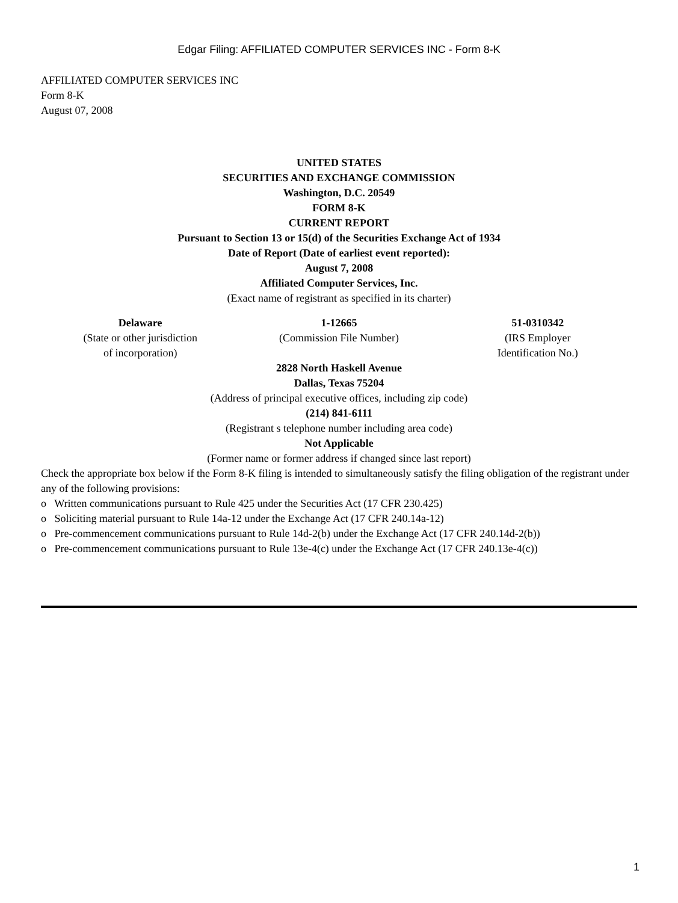Edgar Filing: AFFILIATED COMPUTER SERVICES INC - Form 8-K
AFFILIATED COMPUTER SERVICES INC
Form 8-K
August 07, 2008
UNITED STATES
SECURITIES AND EXCHANGE COMMISSION
Washington, D.C. 20549
FORM 8-K
CURRENT REPORT
Pursuant to Section 13 or 15(d) of the Securities Exchange Act of 1934
Date of Report (Date of earliest event reported):
August 7, 2008
Affiliated Computer Services, Inc.
(Exact name of registrant as specified in its charter)
| Delaware | 1-12665 | 51-0310342 |
| (State or other jurisdiction of incorporation) | (Commission File Number) | (IRS Employer Identification No.) |
2828 North Haskell Avenue
Dallas, Texas 75204
(Address of principal executive offices, including zip code)
(214) 841-6111
(Registrant s telephone number including area code)
Not Applicable
(Former name or former address if changed since last report)
Check the appropriate box below if the Form 8-K filing is intended to simultaneously satisfy the filing obligation of the registrant under any of the following provisions:
o Written communications pursuant to Rule 425 under the Securities Act (17 CFR 230.425)
o Soliciting material pursuant to Rule 14a-12 under the Exchange Act (17 CFR 240.14a-12)
o Pre-commencement communications pursuant to Rule 14d-2(b) under the Exchange Act (17 CFR 240.14d-2(b))
o Pre-commencement communications pursuant to Rule 13e-4(c) under the Exchange Act (17 CFR 240.13e-4(c))
1